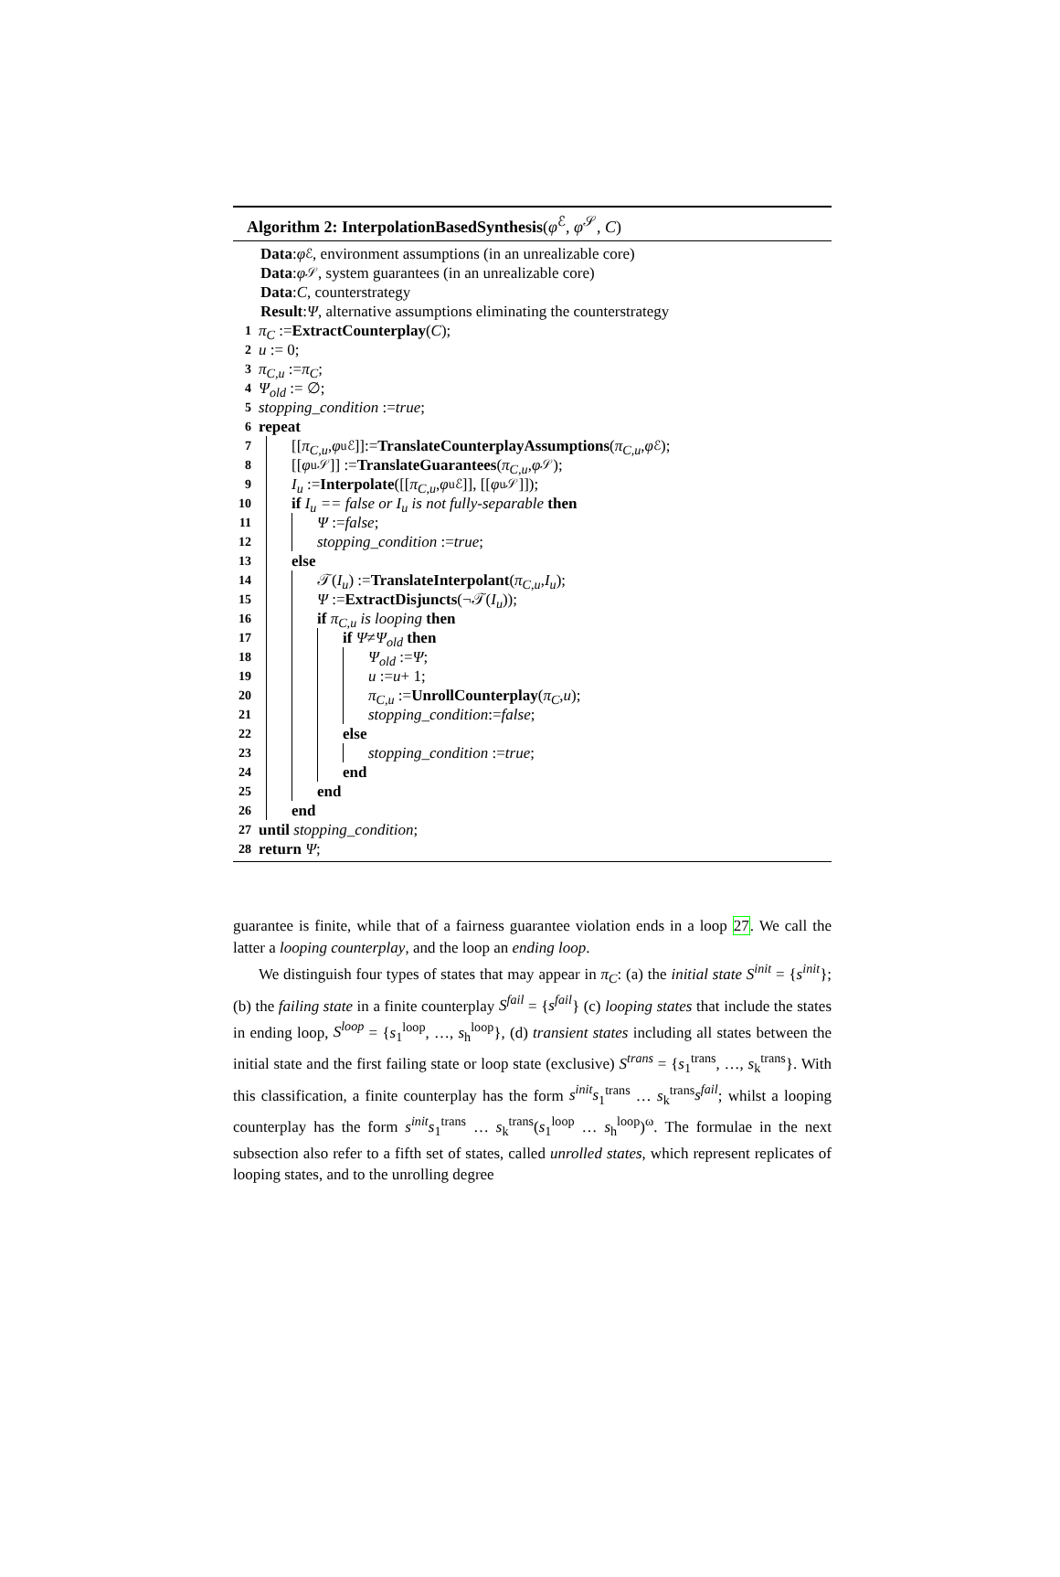Algorithm 2: InterpolationBasedSynthesis(φ<sup>ℰ</sup>, φ<sup>𝒮</sup>, C)
Data: φ<sup>ℰ</sup>, environment assumptions (in an unrealizable core)
Data: φ<sup>𝒮</sup>, system guarantees (in an unrealizable core)
Data: C, counterstrategy
Result: Ψ, alternative assumptions eliminating the counterstrategy
1 π<sub>C</sub> := ExtractCounterplay (C);
2 u := 0;
3 π<sub>C,u</sub> := π<sub>C</sub>;
4 Ψ<sub>old</sub> := ∅;
5 stopping_condition := true;
6 repeat
7 [[π<sub>C,u</sub>, φ<sub>u</sub><sup>ℰ</sup>]]:= TranslateCounterplayAssumptions (π<sub>C,u</sub>, φ<sup>ℰ</sup>);
8 [[φ<sub>u</sub><sup>𝒮</sup>]] := TranslateGuarantees (π<sub>C,u</sub>, φ<sup>𝒮</sup>);
9 I<sub>u</sub> := Interpolate ([[π<sub>C,u</sub>, φ<sub>u</sub><sup>ℰ</sup>]], [[φ<sub>u</sub><sup>𝒮</sup>]]);
10 if I<sub>u</sub> == false or I<sub>u</sub> is not fully-separable then
11 Ψ := false;
12 stopping_condition := true;
13 else
14 𝒯(I<sub>u</sub>) := TranslateInterpolant (π<sub>C,u</sub>, I<sub>u</sub>);
15 Ψ := ExtractDisjuncts (¬𝒯(I<sub>u</sub>));
16 if π<sub>C,u</sub> is looping then
17 if Ψ ≠ Ψ<sub>old</sub> then
18 Ψ<sub>old</sub> := Ψ;
19 u := u + 1;
20 π<sub>C,u</sub> := UnrollCounterplay (π<sub>C</sub>, u);
21 stopping_condition:= false;
22 else
23 stopping_condition := true;
24 end
25 end
26 end
27 until stopping_condition;
28 return Ψ;
guarantee is finite, while that of a fairness guarantee violation ends in a loop 27. We call the latter a looping counterplay, and the loop an ending loop.
We distinguish four types of states that may appear in π<sub>C</sub>: (a) the initial state S<sup>init</sup> = {s<sup>init</sup>}; (b) the failing state in a finite counterplay S<sup>fail</sup> = {s<sup>fail</sup>} (c) looping states that include the states in ending loop, S<sup>loop</sup> = {s<sub>1</sub><sup>loop</sup>, …, s<sub>h</sub><sup>loop</sup>}, (d) transient states including all states between the initial state and the first failing state or loop state (exclusive) S<sup>trans</sup> = {s<sub>1</sub><sup>trans</sup>, …, s<sub>k</sub><sup>trans</sup>}. With this classification, a finite counterplay has the form s<sup>init</sup>s<sub>1</sub><sup>trans</sup> … s<sub>k</sub><sup>trans</sup>s<sup>fail</sup>; whilst a looping counterplay has the form s<sup>init</sup>s<sub>1</sub><sup>trans</sup> … s<sub>k</sub><sup>trans</sup>(s<sub>1</sub><sup>loop</sup> … s<sub>h</sub><sup>loop</sup>)<sup>ω</sup>. The formulae in the next subsection also refer to a fifth set of states, called unrolled states, which represent replicates of looping states, and to the unrolling degree